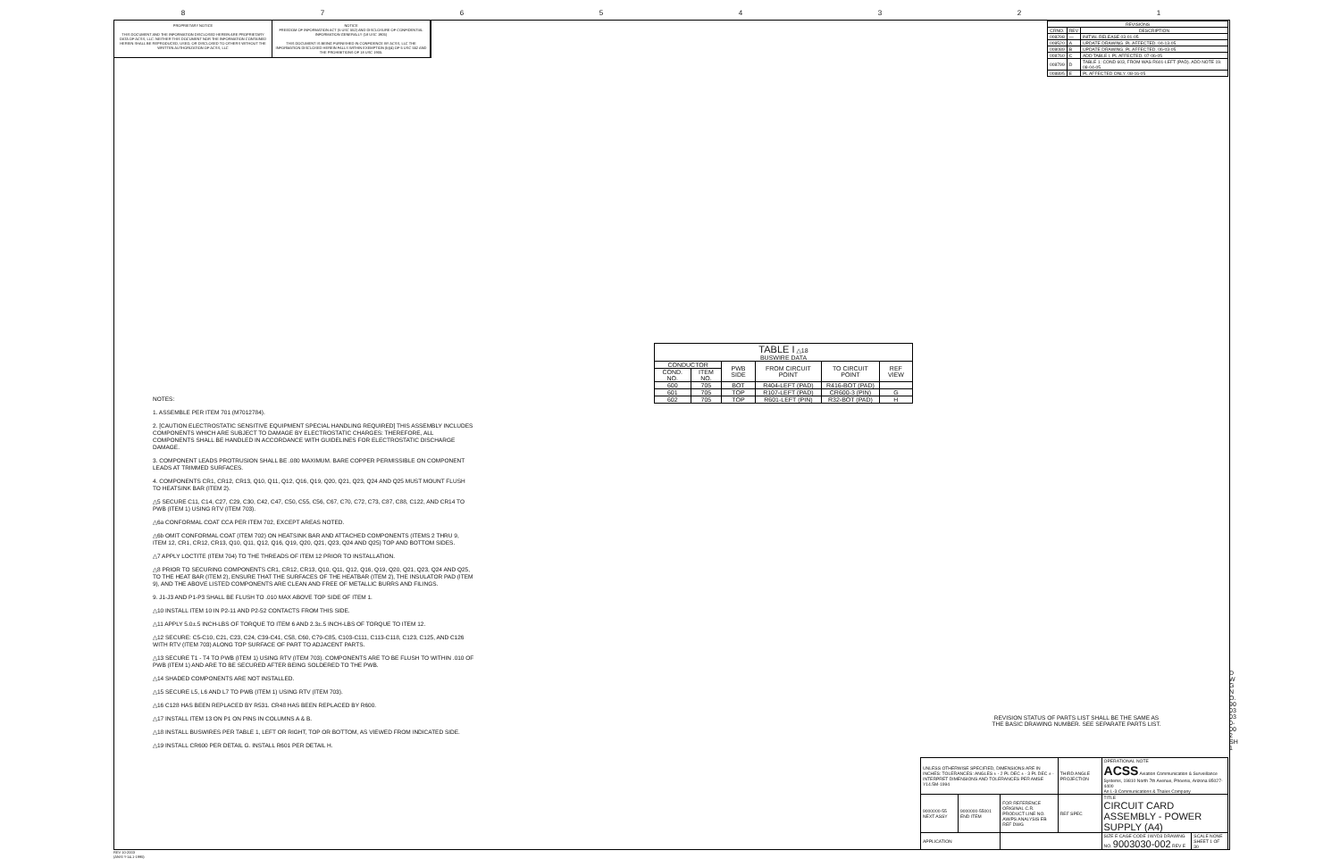87654321
PROPRIETARY NOTICE
THIS DOCUMENT AND THE INFORMATION DISCLOSED HEREIN ARE PROPRIETARY DATA OF ACSS, LLC. NEITHER THIS DOCUMENT NOR THE INFORMATION CONTAINED HEREIN SHALL BE REPRODUCED, USED, OR DISCLOSED TO OTHERS WITHOUT THE WRITTEN AUTHORIZATION OF ACSS, LLC
NOTICE
FREEDOM OF INFORMATION ACT (5 USC 552) AND DISCLOSURE OF CONFIDENTIAL INFORMATION GENERALLY (18 USC 1905)
THIS DOCUMENT IS BEING FURNISHED IN CONFIDENCE BY ACSS, LLC THE INFORMATION DISCLOSED HEREIN FALLS WITHIN EXEMPTION (b)(4) OF 5 USC 552 AND THE PROHIBITIONS OF 18 USC 1905.
| REVISIONS | | |
| --- | --- | --- |
| CRNO. | REV | DESCRIPTION |
| 008298 | — | INITIAL RELEASE 03-01-05 |
| 008520 | A | UPDATE DRAWING. PL AFFECTED. 04-13-05 |
| 008089 | B | UPDATE DRAWING. PL AFFECTED. 06-03-05 |
| 008760 | C | ADD TABLE I. PL AFFECTED. 07-06-05 |
| 008799 | D | TABLE 1: COND 603, FROM WAS R601-LEFT (PAD). ADD NOTE 19. 08-04-05 |
| 008895 | E | PL AFFECTED ONLY. 08-16-05 |
| TABLE I △18 BUSWIRE DATA | | | | | |
| CONDUCTOR | | PWB SIDE | FROM CIRCUIT POINT | TO CIRCUIT POINT | REF VIEW |
| COND. NO. | ITEM NO. | | | | |
| 600 | 705 | BOT | R404-LEFT (PAD) | R416-BOT (PAD) | |
| 601 | 705 | TOP | R107-LEFT (PAD) | CR600-3 (PIN) | G |
| 602 | 705 | TOP | R601-LEFT (PIN) | R32-BOT (PAD) | H |
NOTES:
1. ASSEMBLE PER ITEM 701 (M7012784).
2. [CAUTION ELECTROSTATIC SENSITIVE EQUIPMENT SPECIAL HANDLING REQUIRED] THIS ASSEMBLY INCLUDES COMPONENTS WHICH ARE SUBJECT TO DAMAGE BY ELECTROSTATIC CHARGES: THEREFORE, ALL COMPONENTS SHALL BE HANDLED IN ACCORDANCE WITH GUIDELINES FOR ELECTROSTATIC DISCHARGE DAMAGE.
3. COMPONENT LEADS PROTRUSION SHALL BE .080 MAXIMUM. BARE COPPER PERMISSIBLE ON COMPONENT LEADS AT TRIMMED SURFACES.
4. COMPONENTS CR1, CR12, CR13, Q10, Q11, Q12, Q16, Q19, Q20, Q21, Q23, Q24 AND Q25 MUST MOUNT FLUSH TO HEATSINK BAR (ITEM 2).
△5 SECURE C11, C14, C27, C29, C30, C42, C47, C50, C55, C56, C67, C70, C72, C73, C87, C88, C122, AND CR14 TO PWB (ITEM 1) USING RTV (ITEM 703).
△6a CONFORMAL COAT CCA PER ITEM 702, EXCEPT AREAS NOTED.
△6b OMIT CONFORMAL COAT (ITEM 702) ON HEATSINK BAR AND ATTACHED COMPONENTS (ITEMS 2 THRU 9, ITEM 12, CR1, CR12, CR13, Q10, Q11, Q12, Q16, Q19, Q20, Q21, Q23, Q24 AND Q25) TOP AND BOTTOM SIDES.
△7 APPLY LOCTITE (ITEM 704) TO THE THREADS OF ITEM 12 PRIOR TO INSTALLATION.
△8 PRIOR TO SECURING COMPONENTS CR1, CR12, CR13, Q10, Q11, Q12, Q16, Q19, Q20, Q21, Q23, Q24 AND Q25, TO THE HEAT BAR (ITEM 2), ENSURE THAT THE SURFACES OF THE HEATBAR (ITEM 2), THE INSULATOR PAD (ITEM 9), AND THE ABOVE LISTED COMPONENTS ARE CLEAN AND FREE OF METALLIC BURRS AND FILINGS.
9. J1-J3 AND P1-P3 SHALL BE FLUSH TO .010 MAX ABOVE TOP SIDE OF ITEM 1.
△10 INSTALL ITEM 10 IN P2-11 AND P2-52 CONTACTS FROM THIS SIDE.
△11 APPLY 5.0±.5 INCH-LBS OF TORQUE TO ITEM 6 AND 2.3±.5 INCH-LBS OF TORQUE TO ITEM 12.
△12 SECURE: C5-C10, C21, C23, C24, C39-C41, C58, C60, C79-C85, C103-C111, C113-C118, C123, C125, AND C126 WITH RTV (ITEM 703) ALONG TOP SURFACE OF PART TO ADJACENT PARTS.
△13 SECURE T1 - T4 TO PWB (ITEM 1) USING RTV (ITEM 703). COMPONENTS ARE TO BE FLUSH TO WITHIN .010 OF PWB (ITEM 1) AND ARE TO BE SECURED AFTER BEING SOLDERED TO THE PWB.
△14 SHADED COMPONENTS ARE NOT INSTALLED.
△15 SECURE L5, L6 AND L7 TO PWB (ITEM 1) USING RTV (ITEM 703).
△16 C128 HAS BEEN REPLACED BY R531. CR48 HAS BEEN REPLACED BY R600.
△17 INSTALL ITEM 13 ON P1 ON PINS IN COLUMNS A & B.
△18 INSTALL BUSWIRES PER TABLE 1, LEFT OR RIGHT, TOP OR BOTTOM, AS VIEWED FROM INDICATED SIDE.
△19 INSTALL CR600 PER DETAIL G. INSTALL R601 PER DETAIL H.
REVISION STATUS OF PARTS LIST SHALL BE THE SAME AS THE BASIC DRAWING NUMBER. SEE SEPARATE PARTS LIST.
| UNLESS OTHERWISE SPECIFIED, DIMENSIONS ARE IN INCHES: TOLERANCES: ANGLES ± - 2 PL DEC ± - 3 PL DEC ± - INTERPRET DIMENSIONS AND TOLERANCES PER AMSE Y14.5M-1994 | | | THIRD ANGLE PROJECTION | OPERATIONAL NOTE ACSS Aviation Communication & Surveillance Systems, 19810 North 7th Avenue, Phoenix, Arizona 85027-4400 An L-3 Communications & Thales Company | |
| 9000000-55 NEXT ASSY | 9000000-55001 END ITEM | FOR REFERENCE ORIGINAL C.R. PRODUCT LINE NO. AW/PS ANALYSIS EB REF DWG | REF SPEC | TITLE CIRCUIT CARD ASSEMBLY - POWER SUPPLY (A4) | |
| APPLICATION | | | | SIZE E CAGE CODE 1WYD3 DRAWING NO. 9003030-002 REV E | SCALE NONE SHEET 1 OF 30 |
REV 10-2003
(ANSI Y-14.1-1995)
DWG NO. 9003030-002 SH 1